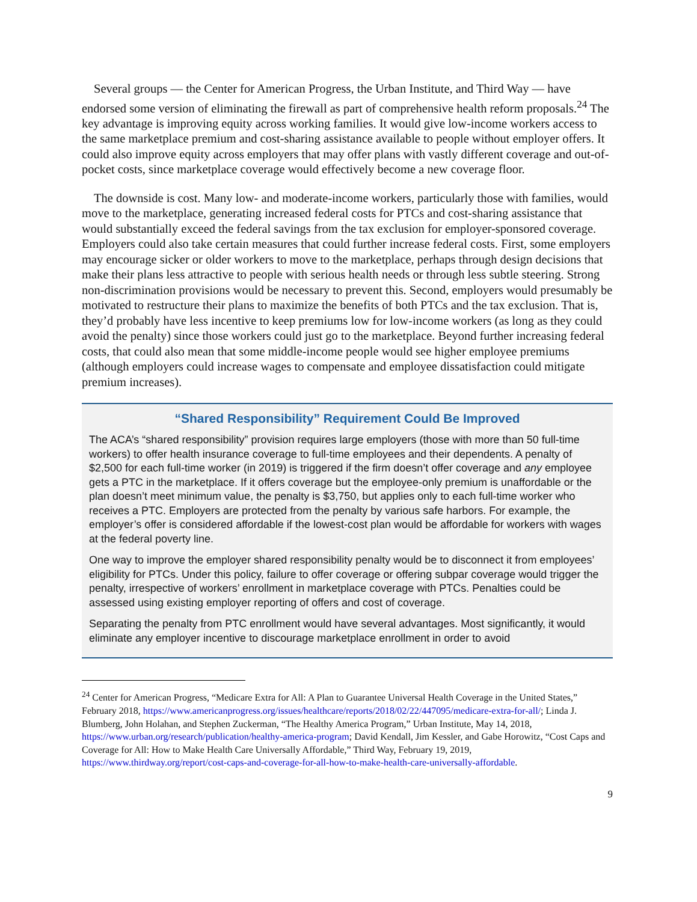Several groups — the Center for American Progress, the Urban Institute, and Third Way — have endorsed some version of eliminating the firewall as part of comprehensive health reform proposals.<sup>24</sup> The key advantage is improving equity across working families. It would give low-income workers access to the same marketplace premium and cost-sharing assistance available to people without employer offers. It could also improve equity across employers that may offer plans with vastly different coverage and out-of-pocket costs, since marketplace coverage would effectively become a new coverage floor.
The downside is cost. Many low- and moderate-income workers, particularly those with families, would move to the marketplace, generating increased federal costs for PTCs and cost-sharing assistance that would substantially exceed the federal savings from the tax exclusion for employer-sponsored coverage. Employers could also take certain measures that could further increase federal costs. First, some employers may encourage sicker or older workers to move to the marketplace, perhaps through design decisions that make their plans less attractive to people with serious health needs or through less subtle steering. Strong non-discrimination provisions would be necessary to prevent this. Second, employers would presumably be motivated to restructure their plans to maximize the benefits of both PTCs and the tax exclusion. That is, they’d probably have less incentive to keep premiums low for low-income workers (as long as they could avoid the penalty) since those workers could just go to the marketplace. Beyond further increasing federal costs, that could also mean that some middle-income people would see higher employee premiums (although employers could increase wages to compensate and employee dissatisfaction could mitigate premium increases).
“Shared Responsibility” Requirement Could Be Improved
The ACA’s “shared responsibility” provision requires large employers (those with more than 50 full-time workers) to offer health insurance coverage to full-time employees and their dependents. A penalty of $2,500 for each full-time worker (in 2019) is triggered if the firm doesn’t offer coverage and any employee gets a PTC in the marketplace. If it offers coverage but the employee-only premium is unaffordable or the plan doesn’t meet minimum value, the penalty is $3,750, but applies only to each full-time worker who receives a PTC. Employers are protected from the penalty by various safe harbors. For example, the employer’s offer is considered affordable if the lowest-cost plan would be affordable for workers with wages at the federal poverty line.
One way to improve the employer shared responsibility penalty would be to disconnect it from employees’ eligibility for PTCs. Under this policy, failure to offer coverage or offering subpar coverage would trigger the penalty, irrespective of workers’ enrollment in marketplace coverage with PTCs. Penalties could be assessed using existing employer reporting of offers and cost of coverage.
Separating the penalty from PTC enrollment would have several advantages. Most significantly, it would eliminate any employer incentive to discourage marketplace enrollment in order to avoid
<sup>24</sup> Center for American Progress, “Medicare Extra for All: A Plan to Guarantee Universal Health Coverage in the United States,” February 2018, https://www.americanprogress.org/issues/healthcare/reports/2018/02/22/447095/medicare-extra-for-all/; Linda J. Blumberg, John Holahan, and Stephen Zuckerman, “The Healthy America Program,” Urban Institute, May 14, 2018, https://www.urban.org/research/publication/healthy-america-program; David Kendall, Jim Kessler, and Gabe Horowitz, “Cost Caps and Coverage for All: How to Make Health Care Universally Affordable,” Third Way, February 19, 2019, https://www.thirdway.org/report/cost-caps-and-coverage-for-all-how-to-make-health-care-universally-affordable.
9